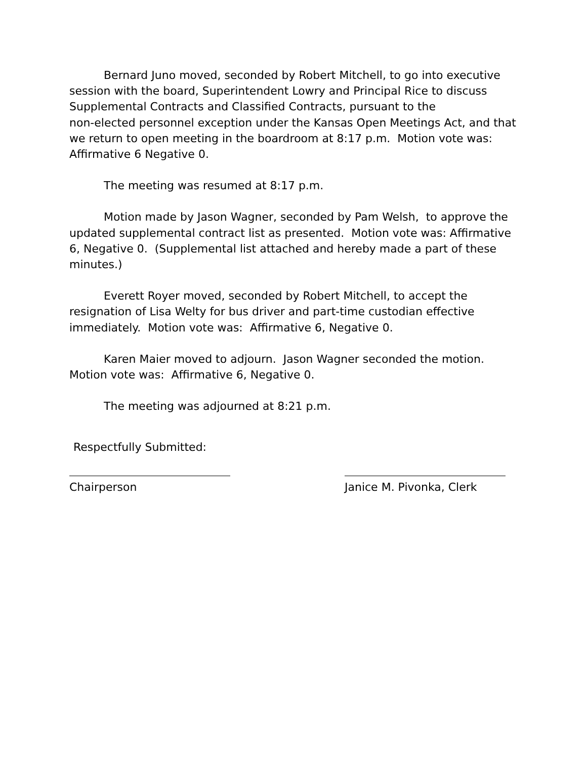Bernard Juno moved, seconded by Robert Mitchell, to go into executive session with the board, Superintendent Lowry and Principal Rice to discuss Supplemental Contracts and Classified Contracts, pursuant to the
non-elected personnel exception under the Kansas Open Meetings Act, and that we return to open meeting in the boardroom at 8:17 p.m. Motion vote was: Affirmative 6 Negative 0.
The meeting was resumed at 8:17 p.m.
Motion made by Jason Wagner, seconded by Pam Welsh, to approve the updated supplemental contract list as presented. Motion vote was: Affirmative 6, Negative 0. (Supplemental list attached and hereby made a part of these minutes.)
Everett Royer moved, seconded by Robert Mitchell, to accept the resignation of Lisa Welty for bus driver and part-time custodian effective immediately. Motion vote was: Affirmative 6, Negative 0.
Karen Maier moved to adjourn. Jason Wagner seconded the motion.
Motion vote was: Affirmative 6, Negative 0.
The meeting was adjourned at 8:21 p.m.
Respectfully Submitted:
Chairperson Janice M. Pivonka, Clerk